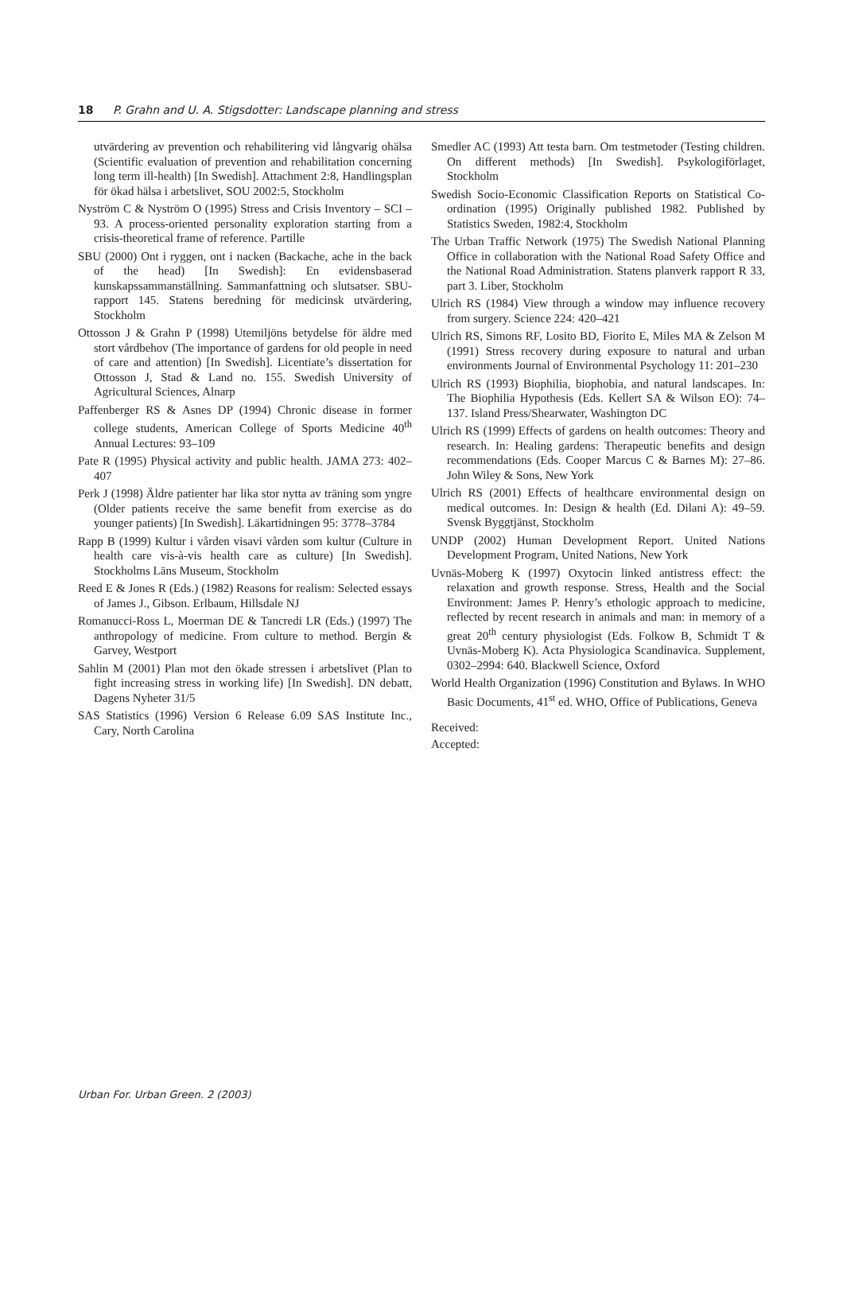18 P. Grahn and U. A. Stigsdotter: Landscape planning and stress
utvärdering av prevention och rehabilitering vid långvarig ohälsa (Scientific evaluation of prevention and rehabilitation concerning long term ill-health) [In Swedish]. Attachment 2:8, Handlingsplan för ökad hälsa i arbetslivet, SOU 2002:5, Stockholm
Nyström C & Nyström O (1995) Stress and Crisis Inventory – SCI – 93. A process-oriented personality exploration starting from a crisis-theoretical frame of reference. Partille
SBU (2000) Ont i ryggen, ont i nacken (Backache, ache in the back of the head) [In Swedish]: En evidensbaserad kunskapssammanställning. Sammanfattning och slutsatser. SBU-rapport 145. Statens beredning för medicinsk utvärdering, Stockholm
Ottosson J & Grahn P (1998) Utemiljöns betydelse för äldre med stort vårdbehov (The importance of gardens for old people in need of care and attention) [In Swedish]. Licentiate’s dissertation for Ottosson J, Stad & Land no. 155. Swedish University of Agricultural Sciences, Alnarp
Paffenberger RS & Asnes DP (1994) Chronic disease in former college students, American College of Sports Medicine 40<sup>th</sup> Annual Lectures: 93–109
Pate R (1995) Physical activity and public health. JAMA 273: 402–407
Perk J (1998) Äldre patienter har lika stor nytta av träning som yngre (Older patients receive the same benefit from exercise as do younger patients) [In Swedish]. Läkartidningen 95: 3778–3784
Rapp B (1999) Kultur i vården visavi vården som kultur (Culture in health care vis-à-vis health care as culture) [In Swedish]. Stockholms Läns Museum, Stockholm
Reed E & Jones R (Eds.) (1982) Reasons for realism: Selected essays of James J., Gibson. Erlbaum, Hillsdale NJ
Romanucci-Ross L, Moerman DE & Tancredi LR (Eds.) (1997) The anthropology of medicine. From culture to method. Bergin & Garvey, Westport
Sahlin M (2001) Plan mot den ökade stressen i arbetslivet (Plan to fight increasing stress in working life) [In Swedish]. DN debatt, Dagens Nyheter 31/5
SAS Statistics (1996) Version 6 Release 6.09 SAS Institute Inc., Cary, North Carolina
Smedler AC (1993) Att testa barn. Om testmetoder (Testing children. On different methods) [In Swedish]. Psykologiförlaget, Stockholm
Swedish Socio-Economic Classification Reports on Statistical Co-ordination (1995) Originally published 1982. Published by Statistics Sweden, 1982:4, Stockholm
The Urban Traffic Network (1975) The Swedish National Planning Office in collaboration with the National Road Safety Office and the National Road Administration. Statens planverk rapport R 33, part 3. Liber, Stockholm
Ulrich RS (1984) View through a window may influence recovery from surgery. Science 224: 420–421
Ulrich RS, Simons RF, Losito BD, Fiorito E, Miles MA & Zelson M (1991) Stress recovery during exposure to natural and urban environments Journal of Environmental Psychology 11: 201–230
Ulrich RS (1993) Biophilia, biophobia, and natural landscapes. In: The Biophilia Hypothesis (Eds. Kellert SA & Wilson EO): 74–137. Island Press/Shearwater, Washington DC
Ulrich RS (1999) Effects of gardens on health outcomes: Theory and research. In: Healing gardens: Therapeutic benefits and design recommendations (Eds. Cooper Marcus C & Barnes M): 27–86. John Wiley & Sons, New York
Ulrich RS (2001) Effects of healthcare environmental design on medical outcomes. In: Design & health (Ed. Dilani A): 49–59. Svensk Byggtjänst, Stockholm
UNDP (2002) Human Development Report. United Nations Development Program, United Nations, New York
Uvnäs-Moberg K (1997) Oxytocin linked antistress effect: the relaxation and growth response. Stress, Health and the Social Environment: James P. Henry’s ethologic approach to medicine, reflected by recent research in animals and man: in memory of a great 20<sup>th</sup> century physiologist (Eds. Folkow B, Schmidt T & Uvnäs-Moberg K). Acta Physiologica Scandinavica. Supplement, 0302–2994: 640. Blackwell Science, Oxford
World Health Organization (1996) Constitution and Bylaws. In WHO Basic Documents, 41<sup>st</sup> ed. WHO, Office of Publications, Geneva
Received:
Accepted:
Urban For. Urban Green. 2 (2003)